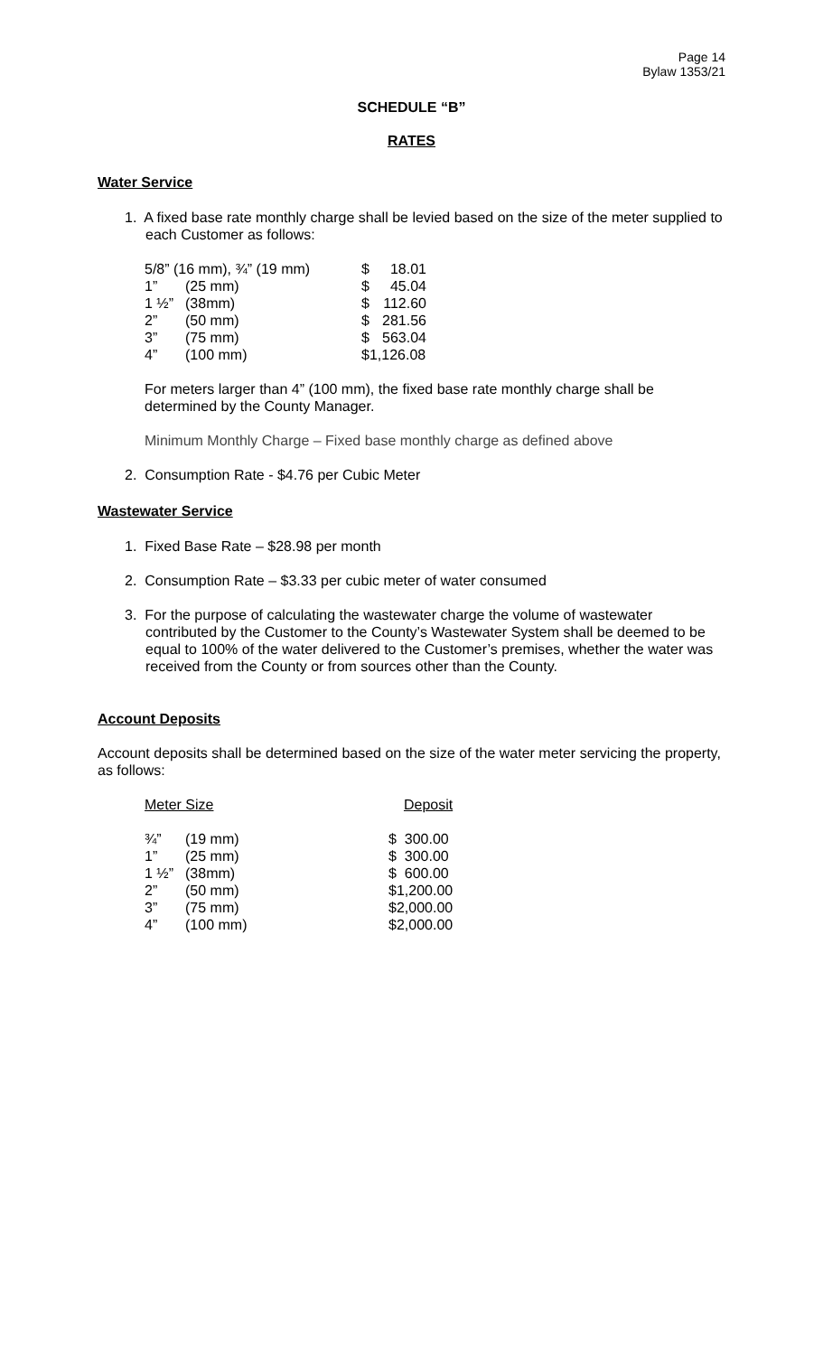Page 14
Bylaw 1353/21
SCHEDULE “B”
RATES
Water Service
1. A fixed base rate monthly charge shall be levied based on the size of the meter supplied to each Customer as follows:
| 5/8” (16 mm), ¾” (19 mm) | | $ | 18.01 |
| 1” | (25 mm) | $ | 45.04 |
| 1 ½” | (38mm) | $ | 112.60 |
| 2” | (50 mm) | $ | 281.56 |
| 3” | (75 mm) | $ | 563.04 |
| 4” | (100 mm) | $1,126.08 | |
For meters larger than 4” (100 mm), the fixed base rate monthly charge shall be determined by the County Manager.
Minimum Monthly Charge – Fixed base monthly charge as defined above
2. Consumption Rate - $4.76 per Cubic Meter
Wastewater Service
1. Fixed Base Rate – $28.98 per month
2. Consumption Rate – $3.33 per cubic meter of water consumed
3. For the purpose of calculating the wastewater charge the volume of wastewater contributed by the Customer to the County’s Wastewater System shall be deemed to be equal to 100% of the water delivered to the Customer’s premises, whether the water was received from the County or from sources other than the County.
Account Deposits
Account deposits shall be determined based on the size of the water meter servicing the property, as follows:
| Meter Size | | Deposit |
| ¾” | (19 mm) | $ 300.00 |
| 1” | (25 mm) | $ 300.00 |
| 1 ½” | (38mm) | $ 600.00 |
| 2” | (50 mm) | $1,200.00 |
| 3” | (75 mm) | $2,000.00 |
| 4” | (100 mm) | $2,000.00 |